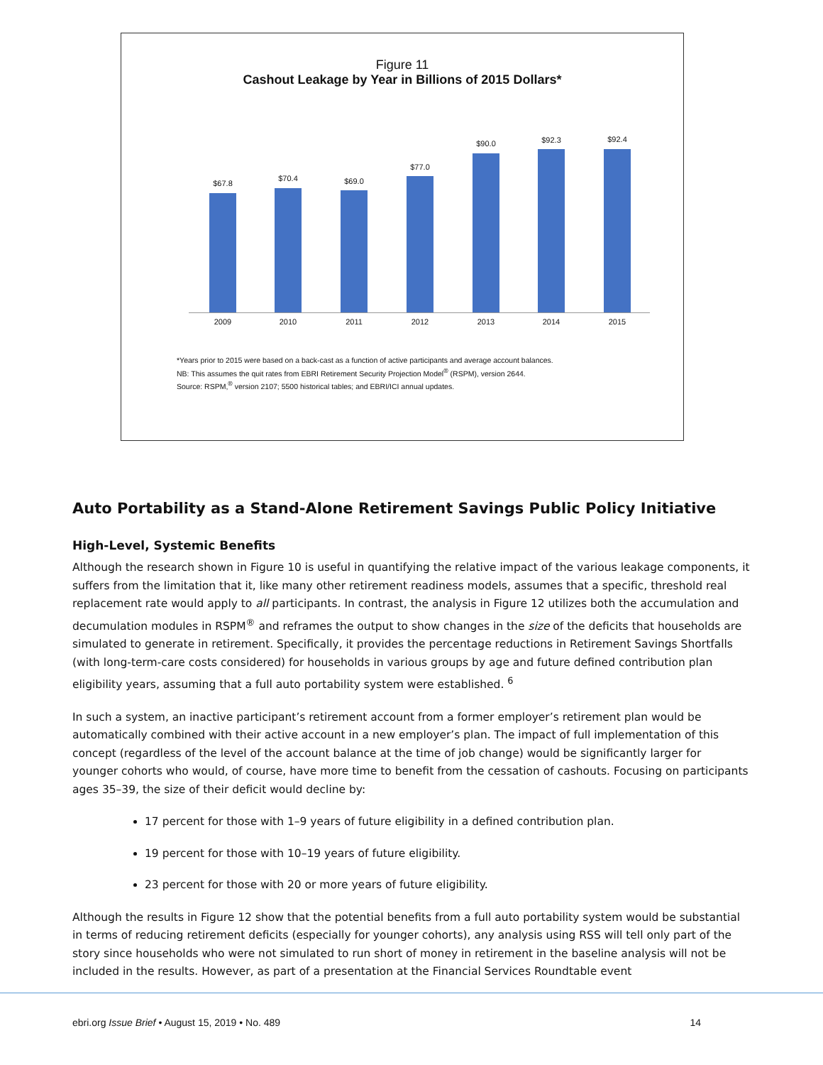Figure 11
Cashout Leakage by Year in Billions of 2015 Dollars*
$67.8
$70.4 $69.0
$77.0
$90.0 $92.3 $92.4
2009 2010 2011 2012 2013 2014 2015
*Years prior to 2015 were based on a back-cast as a function of active participants and average account balances.
NB: This assumes the quit rates from EBRI Retirement Security Projection Model<sup>®</sup> (RSPM), version 2644.
Source: RSPM,<sup>®</sup> version 2107; 5500 historical tables; and EBRI/ICI annual updates.
Auto Portability as a Stand-Alone Retirement Savings Public Policy Initiative
High-Level, Systemic Benefits
Although the research shown in Figure 10 is useful in quantifying the relative impact of the various leakage components, it suffers from the limitation that it, like many other retirement readiness models, assumes that a specific, threshold real replacement rate would apply to all participants. In contrast, the analysis in Figure 12 utilizes both the accumulation and decumulation modules in RSPM<sup>®</sup> and reframes the output to show changes in the size of the deficits that households are simulated to generate in retirement. Specifically, it provides the percentage reductions in Retirement Savings Shortfalls (with long-term-care costs considered) for households in various groups by age and future defined contribution plan eligibility years, assuming that a full auto portability system were established. <sup>6</sup>
In such a system, an inactive participant’s retirement account from a former employer’s retirement plan would be automatically combined with their active account in a new employer’s plan. The impact of full implementation of this concept (regardless of the level of the account balance at the time of job change) would be significantly larger for younger cohorts who would, of course, have more time to benefit from the cessation of cashouts. Focusing on participants ages 35–39, the size of their deficit would decline by:
17 percent for those with 1–9 years of future eligibility in a defined contribution plan.
19 percent for those with 10–19 years of future eligibility.
23 percent for those with 20 or more years of future eligibility.
Although the results in Figure 12 show that the potential benefits from a full auto portability system would be substantial in terms of reducing retirement deficits (especially for younger cohorts), any analysis using RSS will tell only part of the story since households who were not simulated to run short of money in retirement in the baseline analysis will not be included in the results. However, as part of a presentation at the Financial Services Roundtable event
ebri.org Issue Brief • August 15, 2019 • No. 489 14